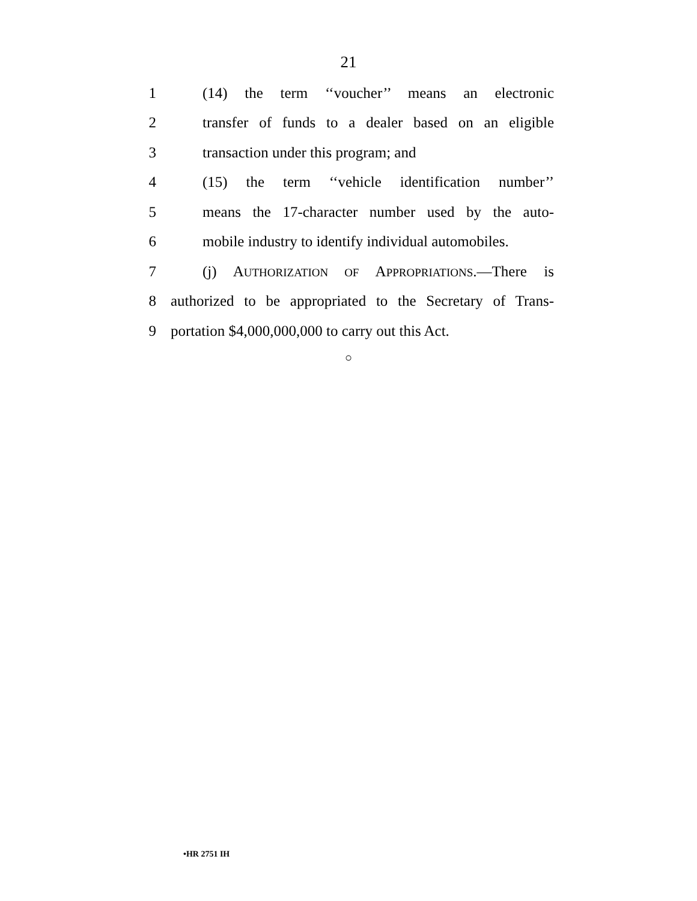21
1 (14) the term ‘‘voucher’’ means an electronic
2 transfer of funds to a dealer based on an eligible
3 transaction under this program; and
4 (15) the term ‘‘vehicle identification number’’
5 means the 17-character number used by the auto-
6 mobile industry to identify individual automobiles.
7 (j) AUTHORIZATION OF APPROPRIATIONS.—There is
8 authorized to be appropriated to the Secretary of Trans-
9 portation $4,000,000,000 to carry out this Act.
○
•HR 2751 IH